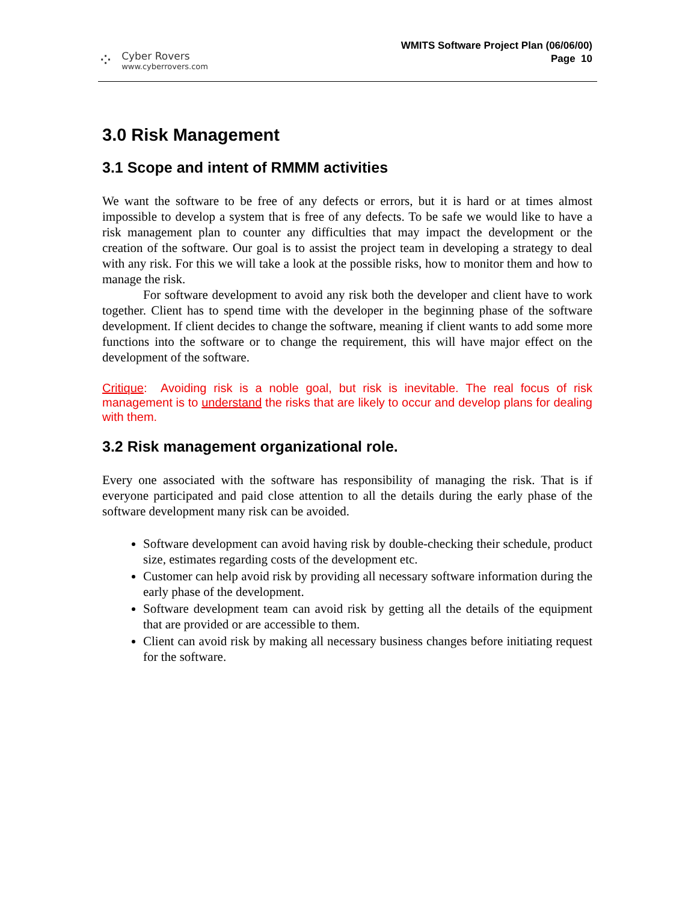⁘
Cyber Rovers
www.cyberrovers.com
WMITS Software Project Plan (06/06/00)
Page 10
3.0 Risk Management
3.1 Scope and intent of RMMM activities
We want the software to be free of any defects or errors, but it is hard or at times almost impossible to develop a system that is free of any defects. To be safe we would like to have a risk management plan to counter any difficulties that may impact the development or the creation of the software. Our goal is to assist the project team in developing a strategy to deal with any risk. For this we will take a look at the possible risks, how to monitor them and how to manage the risk.
For software development to avoid any risk both the developer and client have to work together. Client has to spend time with the developer in the beginning phase of the software development. If client decides to change the software, meaning if client wants to add some more functions into the software or to change the requirement, this will have major effect on the development of the software.
Critique: Avoiding risk is a noble goal, but risk is inevitable. The real focus of risk management is to understand the risks that are likely to occur and develop plans for dealing with them.
3.2 Risk management organizational role.
Every one associated with the software has responsibility of managing the risk. That is if everyone participated and paid close attention to all the details during the early phase of the software development many risk can be avoided.
Software development can avoid having risk by double-checking their schedule, product size, estimates regarding costs of the development etc.
Customer can help avoid risk by providing all necessary software information during the early phase of the development.
Software development team can avoid risk by getting all the details of the equipment that are provided or are accessible to them.
Client can avoid risk by making all necessary business changes before initiating request for the software.